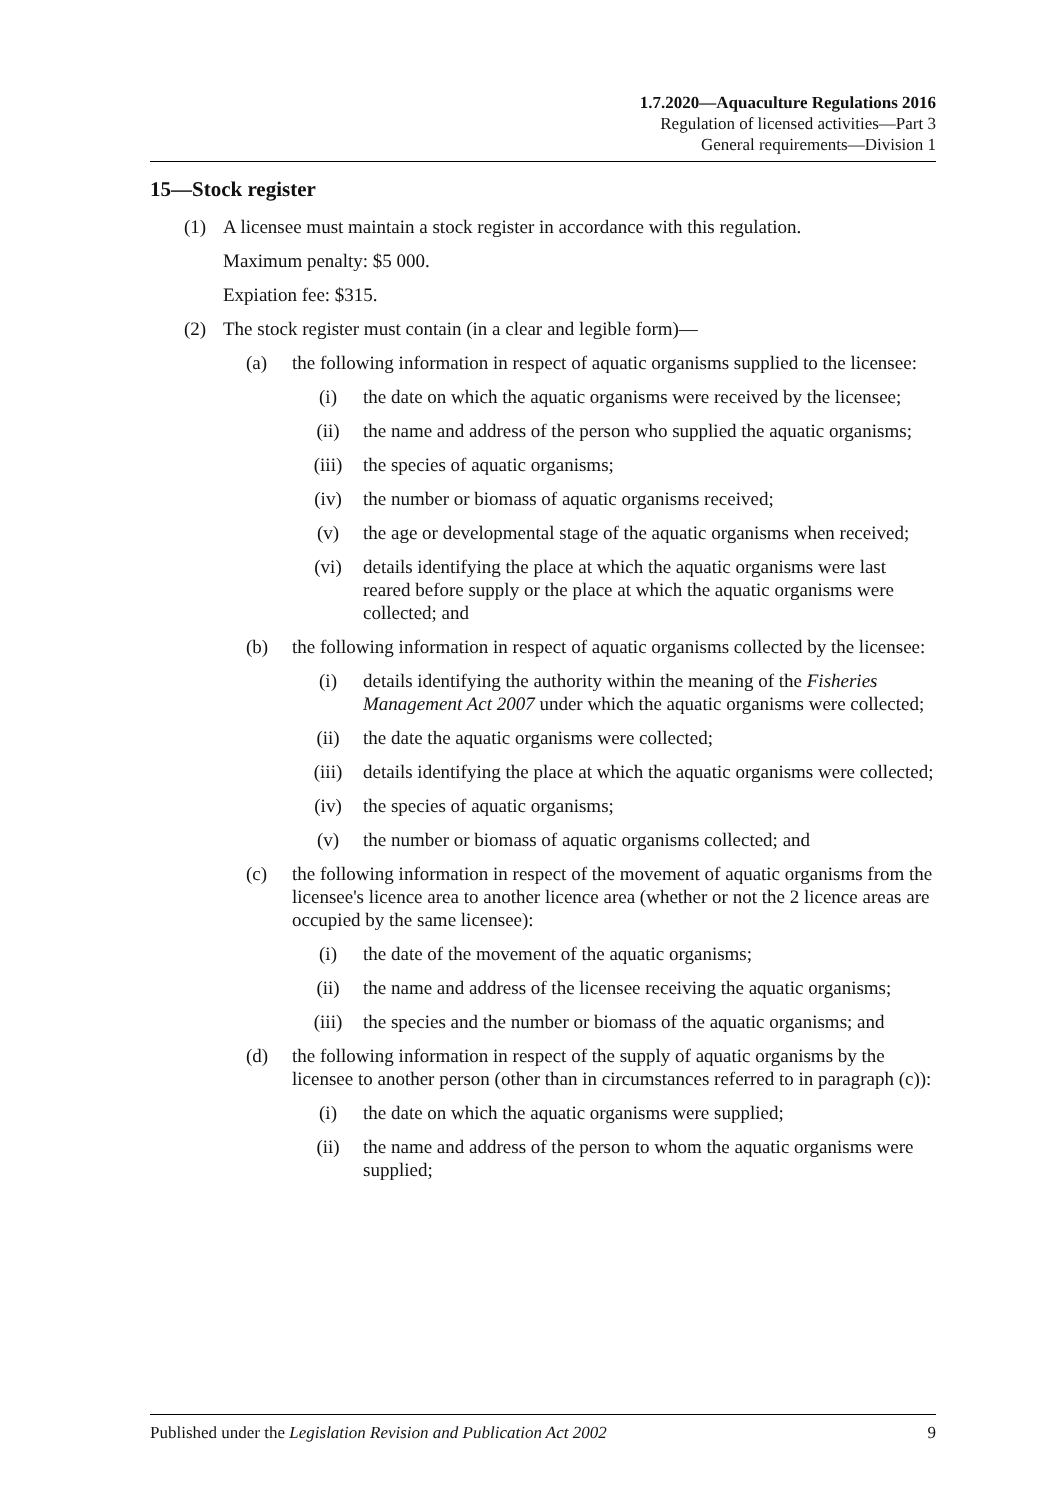1.7.2020—Aquaculture Regulations 2016
Regulation of licensed activities—Part 3
General requirements—Division 1
15—Stock register
(1) A licensee must maintain a stock register in accordance with this regulation.
Maximum penalty: $5 000.
Expiation fee: $315.
(2) The stock register must contain (in a clear and legible form)—
(a) the following information in respect of aquatic organisms supplied to the licensee:
(i) the date on which the aquatic organisms were received by the licensee;
(ii) the name and address of the person who supplied the aquatic organisms;
(iii) the species of aquatic organisms;
(iv) the number or biomass of aquatic organisms received;
(v) the age or developmental stage of the aquatic organisms when received;
(vi) details identifying the place at which the aquatic organisms were last reared before supply or the place at which the aquatic organisms were collected; and
(b) the following information in respect of aquatic organisms collected by the licensee:
(i) details identifying the authority within the meaning of the Fisheries Management Act 2007 under which the aquatic organisms were collected;
(ii) the date the aquatic organisms were collected;
(iii) details identifying the place at which the aquatic organisms were collected;
(iv) the species of aquatic organisms;
(v) the number or biomass of aquatic organisms collected; and
(c) the following information in respect of the movement of aquatic organisms from the licensee's licence area to another licence area (whether or not the 2 licence areas are occupied by the same licensee):
(i) the date of the movement of the aquatic organisms;
(ii) the name and address of the licensee receiving the aquatic organisms;
(iii) the species and the number or biomass of the aquatic organisms; and
(d) the following information in respect of the supply of aquatic organisms by the licensee to another person (other than in circumstances referred to in paragraph (c)):
(i) the date on which the aquatic organisms were supplied;
(ii) the name and address of the person to whom the aquatic organisms were supplied;
Published under the Legislation Revision and Publication Act 2002 9